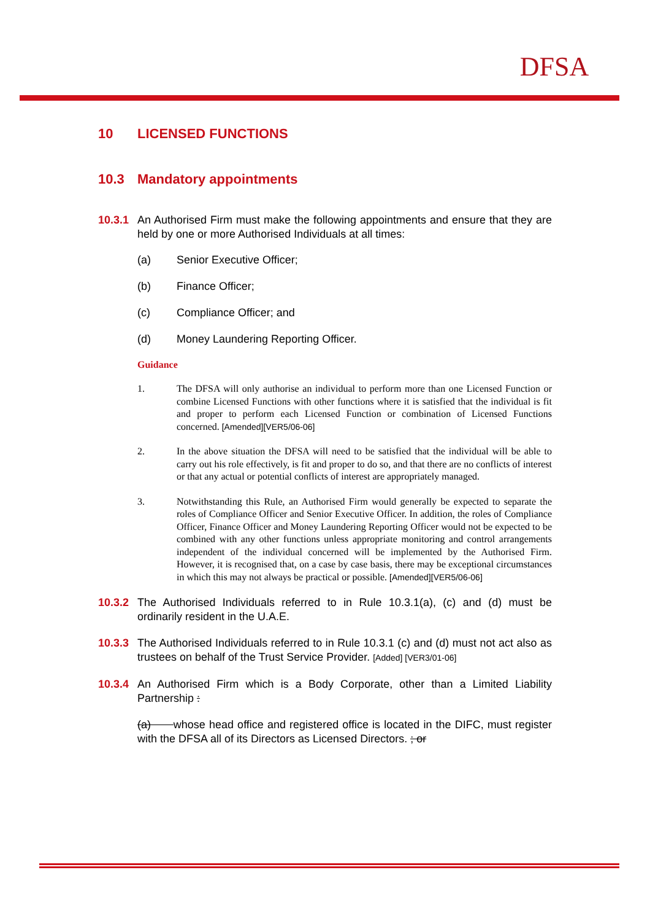DFSA
10 LICENSED FUNCTIONS
10.3 Mandatory appointments
10.3.1
An Authorised Firm must make the following appointments and ensure that they are held by one or more Authorised Individuals at all times:
(a) Senior Executive Officer;
(b) Finance Officer;
(c) Compliance Officer; and
(d) Money Laundering Reporting Officer.
Guidance
1. The DFSA will only authorise an individual to perform more than one Licensed Function or combine Licensed Functions with other functions where it is satisfied that the individual is fit and proper to perform each Licensed Function or combination of Licensed Functions concerned. [Amended][VER5/06-06]
2. In the above situation the DFSA will need to be satisfied that the individual will be able to carry out his role effectively, is fit and proper to do so, and that there are no conflicts of interest or that any actual or potential conflicts of interest are appropriately managed.
3. Notwithstanding this Rule, an Authorised Firm would generally be expected to separate the roles of Compliance Officer and Senior Executive Officer. In addition, the roles of Compliance Officer, Finance Officer and Money Laundering Reporting Officer would not be expected to be combined with any other functions unless appropriate monitoring and control arrangements independent of the individual concerned will be implemented by the Authorised Firm. However, it is recognised that, on a case by case basis, there may be exceptional circumstances in which this may not always be practical or possible. [Amended][VER5/06-06]
10.3.2
The Authorised Individuals referred to in Rule 10.3.1(a), (c) and (d) must be ordinarily resident in the U.A.E.
10.3.3
The Authorised Individuals referred to in Rule 10.3.1 (c) and (d) must not act also as trustees on behalf of the Trust Service Provider. [Added] [VER3/01-06]
10.3.4
An Authorised Firm which is a Body Corporate, other than a Limited Liability Partnership :
(a) whose head office and registered office is located in the DIFC, must register with the DFSA all of its Directors as Licensed Directors. ; or